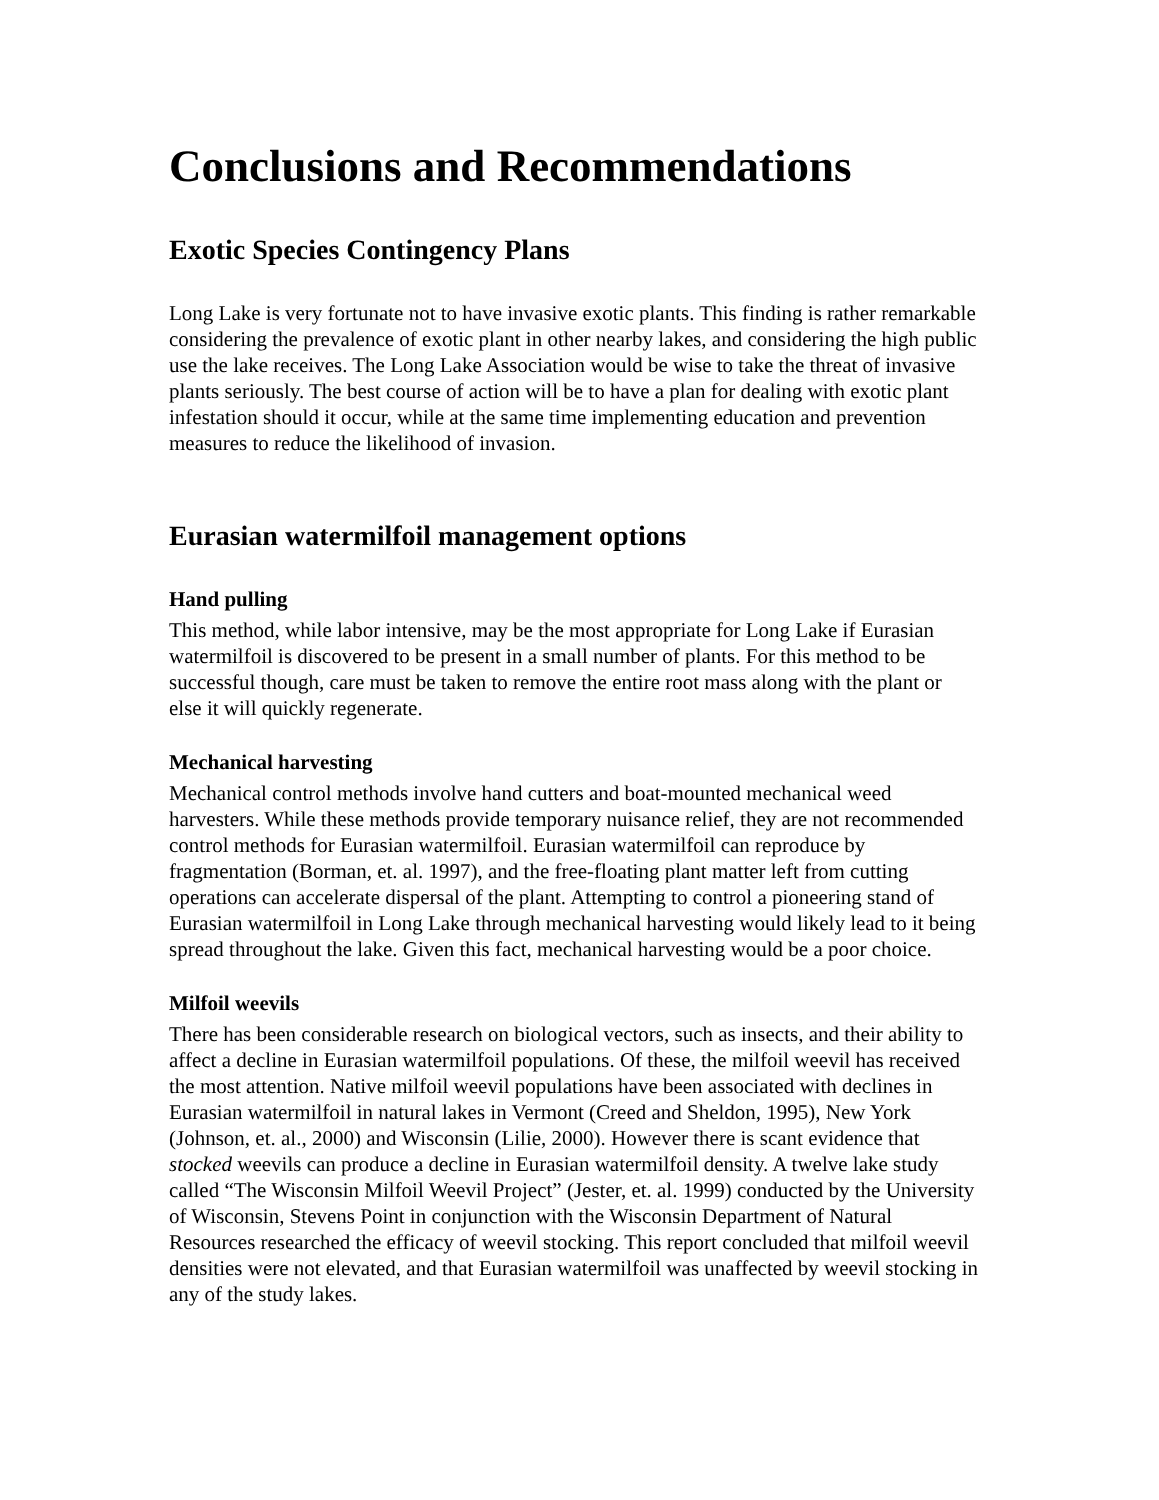Conclusions and Recommendations
Exotic Species Contingency Plans
Long Lake is very fortunate not to have invasive exotic plants. This finding is rather remarkable considering the prevalence of exotic plant in other nearby lakes, and considering the high public use the lake receives. The Long Lake Association would be wise to take the threat of invasive plants seriously. The best course of action will be to have a plan for dealing with exotic plant infestation should it occur, while at the same time implementing education and prevention measures to reduce the likelihood of invasion.
Eurasian watermilfoil management options
Hand pulling
This method, while labor intensive, may be the most appropriate for Long Lake if Eurasian watermilfoil is discovered to be present in a small number of plants. For this method to be successful though, care must be taken to remove the entire root mass along with the plant or else it will quickly regenerate.
Mechanical harvesting
Mechanical control methods involve hand cutters and boat-mounted mechanical weed harvesters. While these methods provide temporary nuisance relief, they are not recommended control methods for Eurasian watermilfoil. Eurasian watermilfoil can reproduce by fragmentation (Borman, et. al. 1997), and the free-floating plant matter left from cutting operations can accelerate dispersal of the plant. Attempting to control a pioneering stand of Eurasian watermilfoil in Long Lake through mechanical harvesting would likely lead to it being spread throughout the lake. Given this fact, mechanical harvesting would be a poor choice.
Milfoil weevils
There has been considerable research on biological vectors, such as insects, and their ability to affect a decline in Eurasian watermilfoil populations. Of these, the milfoil weevil has received the most attention. Native milfoil weevil populations have been associated with declines in Eurasian watermilfoil in natural lakes in Vermont (Creed and Sheldon, 1995), New York (Johnson, et. al., 2000) and Wisconsin (Lilie, 2000). However there is scant evidence that stocked weevils can produce a decline in Eurasian watermilfoil density. A twelve lake study called “The Wisconsin Milfoil Weevil Project” (Jester, et. al. 1999) conducted by the University of Wisconsin, Stevens Point in conjunction with the Wisconsin Department of Natural Resources researched the efficacy of weevil stocking. This report concluded that milfoil weevil densities were not elevated, and that Eurasian watermilfoil was unaffected by weevil stocking in any of the study lakes.